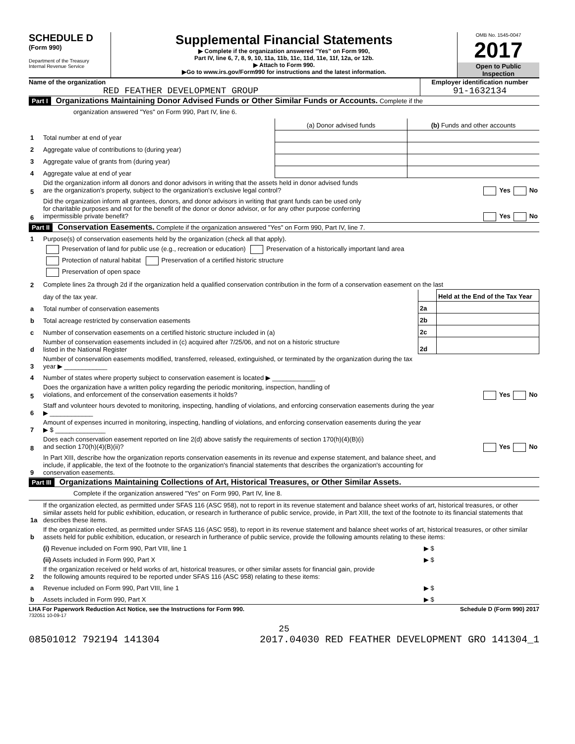SCHEDULE D
(Form 990)
Department of the Treasury
Internal Revenue Service
Supplemental Financial Statements
▶ Complete if the organization answered "Yes" on Form 990,
Part IV, line 6, 7, 8, 9, 10, 11a, 11b, 11c, 11d, 11e, 11f, 12a, or 12b.
▶ Attach to Form 990.
▶Go to www.irs.gov/Form990 for instructions and the latest information.
OMB No. 1545-0047
2017
Open to Public
Inspection
Name of the organization
RED FEATHER DEVELOPMENT GROUP
Employer identification number
91-1632134
Part I Organizations Maintaining Donor Advised Funds or Other Similar Funds or Accounts. Complete if the
organization answered "Yes" on Form 990, Part IV, line 6.
| | | (a) Donor advised funds | (b) Funds and other accounts |
| 1 | Total number at end of year | | |
| 2 | Aggregate value of contributions to (during year) | | |
| 3 | Aggregate value of grants from (during year) | | |
| 4 | Aggregate value at end of year | | |
| 5 | Did the organization inform all donors and donor advisors in writing that the assets held in donor advised funds are the organization's property, subject to the organization's exclusive legal control? Yes No |
| 6 | Did the organization inform all grantees, donors, and donor advisors in writing that grant funds can be used only for charitable purposes and not for the benefit of the donor or donor advisor, or for any other purpose conferring impermissible private benefit? Yes No |
Part II Conservation Easements. Complete if the organization answered "Yes" on Form 990, Part IV, line 7.
| 1 | Purpose(s) of conservation easements held by the organization (check all that apply). | | |
| | Preservation of land for public use (e.g., recreation or education) Preservation of a historically important land area | | |
| | Protection of natural habitat Preservation of a certified historic structure | | |
| | Preservation of open space | | |
| 2 | Complete lines 2a through 2d if the organization held a qualified conservation contribution in the form of a conservation easement on the last | | |
| | day of the tax year. | | Held at the End of the Tax Year |
| a | Total number of conservation easements | 2a | |
| b | Total acreage restricted by conservation easements | 2b | |
| c | Number of conservation easements on a certified historic structure included in (a) | 2c | |
| d | Number of conservation easements included in (c) acquired after 7/25/06, and not on a historic structure listed in the National Register | 2d | |
| 3 | Number of conservation easements modified, transferred, released, extinguished, or terminated by the organization during the tax year ▶ ____________ | | |
| 4 | Number of states where property subject to conservation easement is located ▶ ____________ | | |
| 5 | Does the organization have a written policy regarding the periodic monitoring, inspection, handling of violations, and enforcement of the conservation easements it holds? Yes No | | |
| 6 | Staff and volunteer hours devoted to monitoring, inspecting, handling of violations, and enforcing conservation easements during the year ▶ ____________ | | |
| 7 | Amount of expenses incurred in monitoring, inspecting, handling of violations, and enforcing conservation easements during the year ▶ $ ______________ | | |
| 8 | Does each conservation easement reported on line 2(d) above satisfy the requirements of section 170(h)(4)(B)(i) and section 170(h)(4)(B)(ii)? Yes No | | |
| 9 | In Part XIII, describe how the organization reports conservation easements in its revenue and expense statement, and balance sheet, and include, if applicable, the text of the footnote to the organization's financial statements that describes the organization's accounting for conservation easements. | | |
Part III Organizations Maintaining Collections of Art, Historical Treasures, or Other Similar Assets.
Complete if the organization answered "Yes" on Form 990, Part IV, line 8.
| 1a | If the organization elected, as permitted under SFAS 116 (ASC 958), not to report in its revenue statement and balance sheet works of art, historical treasures, or other similar assets held for public exhibition, education, or research in furtherance of public service, provide, in Part XIII, the text of the footnote to its financial statements that describes these items. | |
| b | If the organization elected, as permitted under SFAS 116 (ASC 958), to report in its revenue statement and balance sheet works of art, historical treasures, or other similar assets held for public exhibition, education, or research in furtherance of public service, provide the following amounts relating to these items: | |
| | (i) Revenue included on Form 990, Part VIII, line 1 | ▶ $ |
| | (ii) Assets included in Form 990, Part X | ▶ $ |
| 2 | If the organization received or held works of art, historical treasures, or other similar assets for financial gain, provide the following amounts required to be reported under SFAS 116 (ASC 958) relating to these items: | |
| a | Revenue included on Form 990, Part VIII, line 1 | ▶ $ |
| b | Assets included in Form 990, Part X | ▶ $ |
LHA For Paperwork Reduction Act Notice, see the Instructions for Form 990. Schedule D (Form 990) 2017
732051 10-09-17
25
08501012 792194 141304 2017.04030 RED FEATHER DEVELOPMENT GRO 141304_1